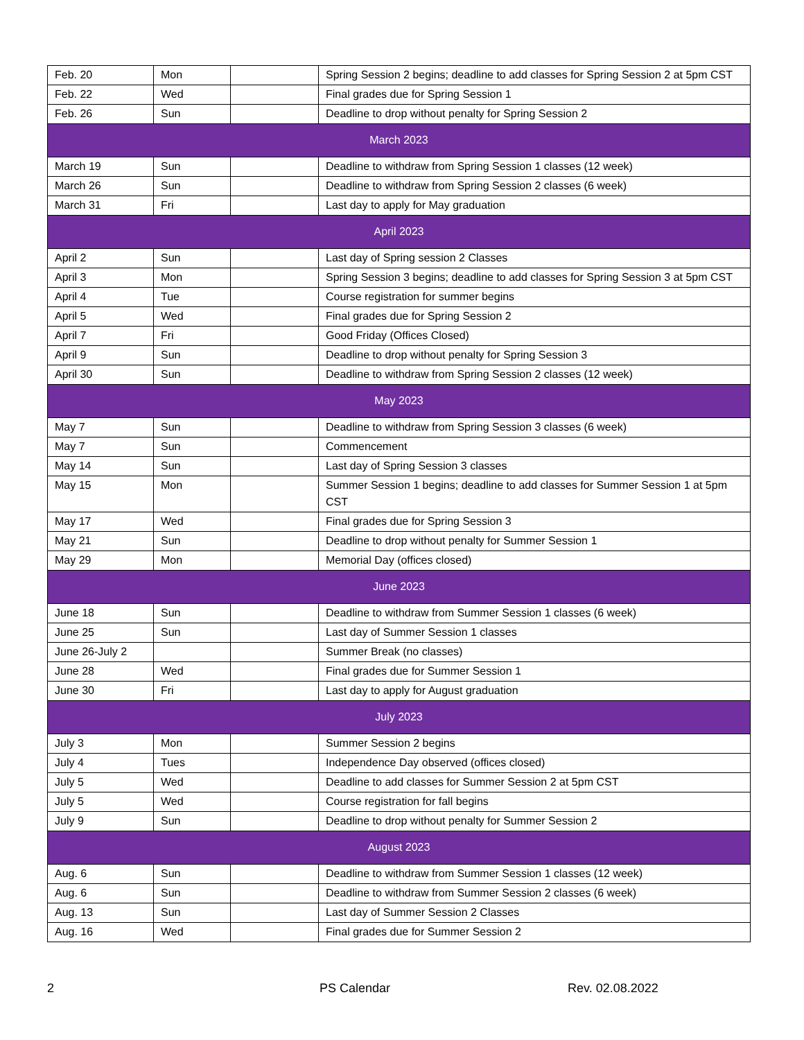| Feb. 20 | Mon | | Spring Session 2 begins; deadline to add classes for Spring Session 2 at 5pm CST |
| Feb. 22 | Wed | | Final grades due for Spring Session 1 |
| Feb. 26 | Sun | | Deadline to drop without penalty for Spring Session 2 |
| March 2023 | | | |
| March 19 | Sun | | Deadline to withdraw from Spring Session 1 classes (12 week) |
| March 26 | Sun | | Deadline to withdraw from Spring Session 2 classes (6 week) |
| March 31 | Fri | | Last day to apply for May graduation |
| April 2023 | | | |
| April 2 | Sun | | Last day of Spring session 2 Classes |
| April 3 | Mon | | Spring Session 3 begins; deadline to add classes for Spring Session 3 at 5pm CST |
| April 4 | Tue | | Course registration for summer begins |
| April 5 | Wed | | Final grades due for Spring Session 2 |
| April 7 | Fri | | Good Friday (Offices Closed) |
| April 9 | Sun | | Deadline to drop without penalty for Spring Session 3 |
| April 30 | Sun | | Deadline to withdraw from Spring Session 2 classes (12 week) |
| May 2023 | | | |
| May 7 | Sun | | Deadline to withdraw from Spring Session 3 classes (6 week) |
| May 7 | Sun | | Commencement |
| May 14 | Sun | | Last day of Spring Session 3 classes |
| May 15 | Mon | | Summer Session 1 begins; deadline to add classes for Summer Session 1 at 5pm CST |
| May 17 | Wed | | Final grades due for Spring Session 3 |
| May 21 | Sun | | Deadline to drop without penalty for Summer Session 1 |
| May 29 | Mon | | Memorial Day (offices closed) |
| June 2023 | | | |
| June 18 | Sun | | Deadline to withdraw from Summer Session 1 classes (6 week) |
| June 25 | Sun | | Last day of Summer Session 1 classes |
| June 26-July 2 | | | Summer Break (no classes) |
| June 28 | Wed | | Final grades due for Summer Session 1 |
| June 30 | Fri | | Last day to apply for August graduation |
| July 2023 | | | |
| July 3 | Mon | | Summer Session 2 begins |
| July 4 | Tues | | Independence Day observed (offices closed) |
| July 5 | Wed | | Deadline to add classes for Summer Session 2 at 5pm CST |
| July 5 | Wed | | Course registration for fall begins |
| July 9 | Sun | | Deadline to drop without penalty for Summer Session 2 |
| August 2023 | | | |
| Aug. 6 | Sun | | Deadline to withdraw from Summer Session 1 classes (12 week) |
| Aug. 6 | Sun | | Deadline to withdraw from Summer Session 2 classes (6 week) |
| Aug. 13 | Sun | | Last day of Summer Session 2 Classes |
| Aug. 16 | Wed | | Final grades due for Summer Session 2 |
2 PS Calendar Rev. 02.08.2022